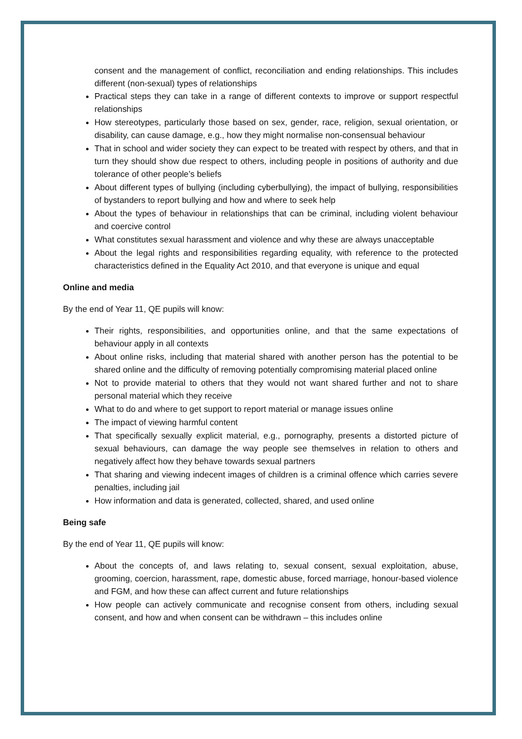consent and the management of conflict, reconciliation and ending relationships. This includes different (non-sexual) types of relationships
Practical steps they can take in a range of different contexts to improve or support respectful relationships
How stereotypes, particularly those based on sex, gender, race, religion, sexual orientation, or disability, can cause damage, e.g., how they might normalise non-consensual behaviour
That in school and wider society they can expect to be treated with respect by others, and that in turn they should show due respect to others, including people in positions of authority and due tolerance of other people’s beliefs
About different types of bullying (including cyberbullying), the impact of bullying, responsibilities of bystanders to report bullying and how and where to seek help
About the types of behaviour in relationships that can be criminal, including violent behaviour and coercive control
What constitutes sexual harassment and violence and why these are always unacceptable
About the legal rights and responsibilities regarding equality, with reference to the protected characteristics defined in the Equality Act 2010, and that everyone is unique and equal
Online and media
By the end of Year 11, QE pupils will know:
Their rights, responsibilities, and opportunities online, and that the same expectations of behaviour apply in all contexts
About online risks, including that material shared with another person has the potential to be shared online and the difficulty of removing potentially compromising material placed online
Not to provide material to others that they would not want shared further and not to share personal material which they receive
What to do and where to get support to report material or manage issues online
The impact of viewing harmful content
That specifically sexually explicit material, e.g., pornography, presents a distorted picture of sexual behaviours, can damage the way people see themselves in relation to others and negatively affect how they behave towards sexual partners
That sharing and viewing indecent images of children is a criminal offence which carries severe penalties, including jail
How information and data is generated, collected, shared, and used online
Being safe
By the end of Year 11, QE pupils will know:
About the concepts of, and laws relating to, sexual consent, sexual exploitation, abuse, grooming, coercion, harassment, rape, domestic abuse, forced marriage, honour-based violence and FGM, and how these can affect current and future relationships
How people can actively communicate and recognise consent from others, including sexual consent, and how and when consent can be withdrawn – this includes online